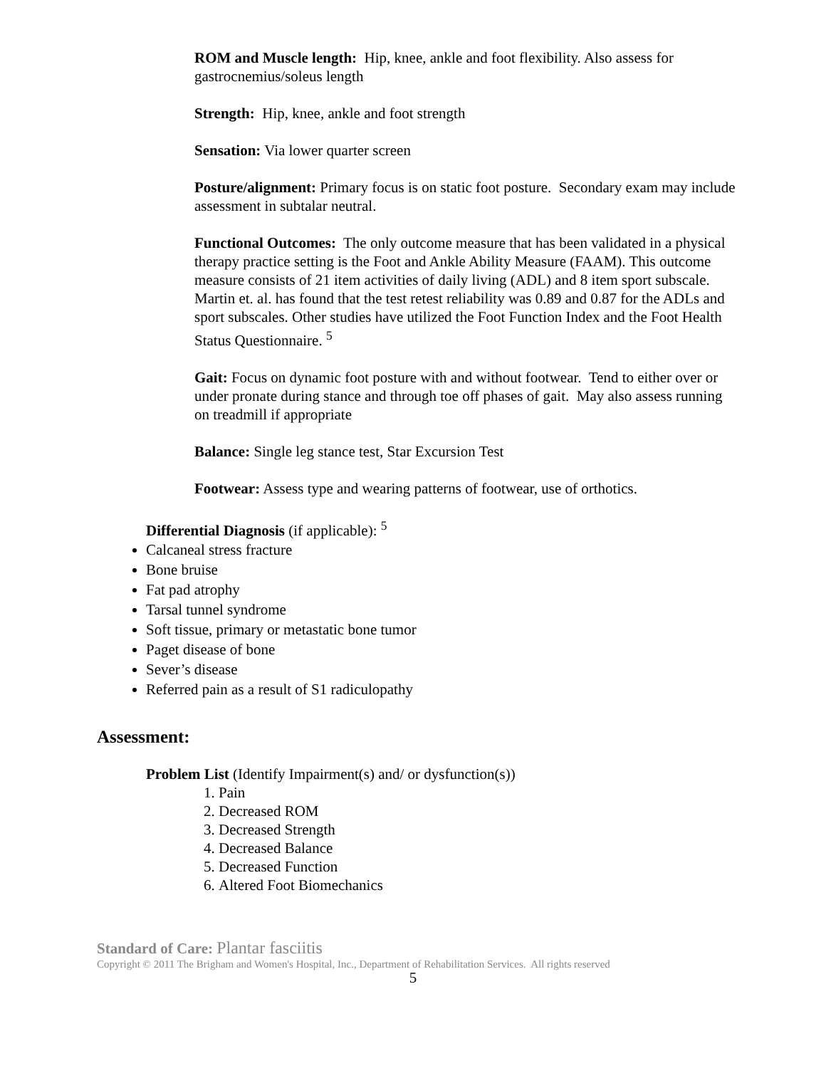ROM and Muscle length: Hip, knee, ankle and foot flexibility. Also assess for gastrocnemius/soleus length
Strength: Hip, knee, ankle and foot strength
Sensation: Via lower quarter screen
Posture/alignment: Primary focus is on static foot posture. Secondary exam may include assessment in subtalar neutral.
Functional Outcomes: The only outcome measure that has been validated in a physical therapy practice setting is the Foot and Ankle Ability Measure (FAAM). This outcome measure consists of 21 item activities of daily living (ADL) and 8 item sport subscale. Martin et. al. has found that the test retest reliability was 0.89 and 0.87 for the ADLs and sport subscales. Other studies have utilized the Foot Function Index and the Foot Health Status Questionnaire. <sup>5</sup>
Gait: Focus on dynamic foot posture with and without footwear. Tend to either over or under pronate during stance and through toe off phases of gait. May also assess running on treadmill if appropriate
Balance: Single leg stance test, Star Excursion Test
Footwear: Assess type and wearing patterns of footwear, use of orthotics.
Differential Diagnosis (if applicable): <sup>5</sup>
Calcaneal stress fracture
Bone bruise
Fat pad atrophy
Tarsal tunnel syndrome
Soft tissue, primary or metastatic bone tumor
Paget disease of bone
Sever’s disease
Referred pain as a result of S1 radiculopathy
Assessment:
Problem List (Identify Impairment(s) and/ or dysfunction(s))
1. Pain
2. Decreased ROM
3. Decreased Strength
4. Decreased Balance
5. Decreased Function
6. Altered Foot Biomechanics
Standard of Care: Plantar fasciitis
Copyright © 2011 The Brigham and Women's Hospital, Inc., Department of Rehabilitation Services. All rights reserved
5